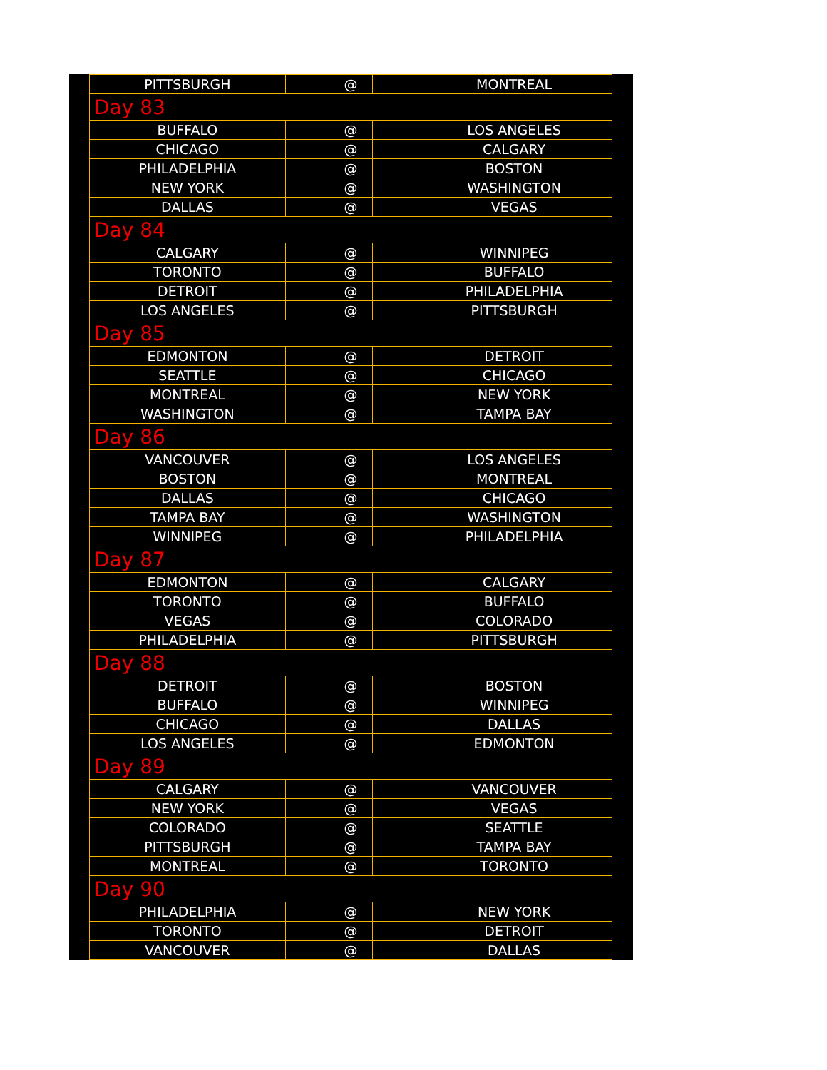| PITTSBURGH | | @ | | MONTREAL |
| Day 83 | | | | |
| BUFFALO | | @ | | LOS ANGELES |
| CHICAGO | | @ | | CALGARY |
| PHILADELPHIA | | @ | | BOSTON |
| NEW YORK | | @ | | WASHINGTON |
| DALLAS | | @ | | VEGAS |
| Day 84 | | | | |
| CALGARY | | @ | | WINNIPEG |
| TORONTO | | @ | | BUFFALO |
| DETROIT | | @ | | PHILADELPHIA |
| LOS ANGELES | | @ | | PITTSBURGH |
| Day 85 | | | | |
| EDMONTON | | @ | | DETROIT |
| SEATTLE | | @ | | CHICAGO |
| MONTREAL | | @ | | NEW YORK |
| WASHINGTON | | @ | | TAMPA BAY |
| Day 86 | | | | |
| VANCOUVER | | @ | | LOS ANGELES |
| BOSTON | | @ | | MONTREAL |
| DALLAS | | @ | | CHICAGO |
| TAMPA BAY | | @ | | WASHINGTON |
| WINNIPEG | | @ | | PHILADELPHIA |
| Day 87 | | | | |
| EDMONTON | | @ | | CALGARY |
| TORONTO | | @ | | BUFFALO |
| VEGAS | | @ | | COLORADO |
| PHILADELPHIA | | @ | | PITTSBURGH |
| Day 88 | | | | |
| DETROIT | | @ | | BOSTON |
| BUFFALO | | @ | | WINNIPEG |
| CHICAGO | | @ | | DALLAS |
| LOS ANGELES | | @ | | EDMONTON |
| Day 89 | | | | |
| CALGARY | | @ | | VANCOUVER |
| NEW YORK | | @ | | VEGAS |
| COLORADO | | @ | | SEATTLE |
| PITTSBURGH | | @ | | TAMPA BAY |
| MONTREAL | | @ | | TORONTO |
| Day 90 | | | | |
| PHILADELPHIA | | @ | | NEW YORK |
| TORONTO | | @ | | DETROIT |
| VANCOUVER | | @ | | DALLAS |